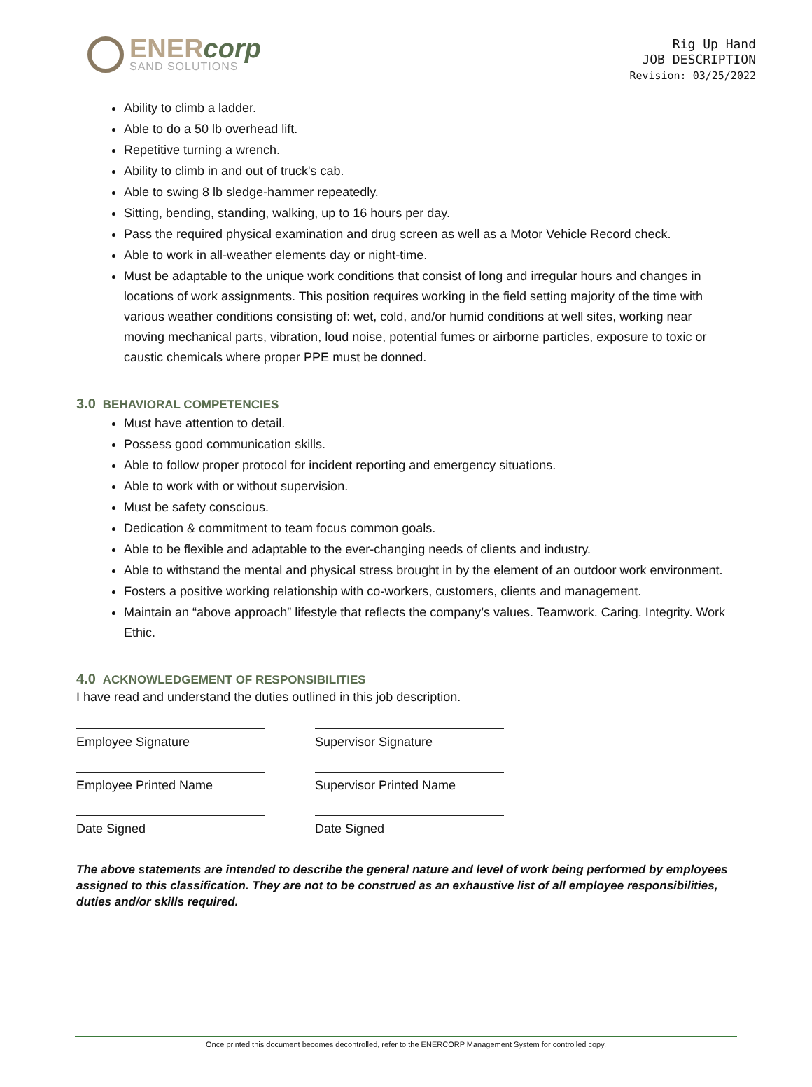ENERcorp
SAND SOLUTIONS
Rig Up Hand
JOB DESCRIPTION
Revision: 03/25/2022
Ability to climb a ladder.
Able to do a 50 lb overhead lift.
Repetitive turning a wrench.
Ability to climb in and out of truck's cab.
Able to swing 8 lb sledge-hammer repeatedly.
Sitting, bending, standing, walking, up to 16 hours per day.
Pass the required physical examination and drug screen as well as a Motor Vehicle Record check.
Able to work in all-weather elements day or night-time.
Must be adaptable to the unique work conditions that consist of long and irregular hours and changes in locations of work assignments. This position requires working in the field setting majority of the time with various weather conditions consisting of: wet, cold, and/or humid conditions at well sites, working near moving mechanical parts, vibration, loud noise, potential fumes or airborne particles, exposure to toxic or caustic chemicals where proper PPE must be donned.
3.0 BEHAVIORAL COMPETENCIES
Must have attention to detail.
Possess good communication skills.
Able to follow proper protocol for incident reporting and emergency situations.
Able to work with or without supervision.
Must be safety conscious.
Dedication & commitment to team focus common goals.
Able to be flexible and adaptable to the ever-changing needs of clients and industry.
Able to withstand the mental and physical stress brought in by the element of an outdoor work environment.
Fosters a positive working relationship with co-workers, customers, clients and management.
Maintain an “above approach” lifestyle that reflects the company’s values. Teamwork. Caring. Integrity. Work Ethic.
4.0 ACKNOWLEDGEMENT OF RESPONSIBILITIES
I have read and understand the duties outlined in this job description.
Employee Signature
Supervisor Signature
Employee Printed Name
Supervisor Printed Name
Date Signed
Date Signed
The above statements are intended to describe the general nature and level of work being performed by employees assigned to this classification. They are not to be construed as an exhaustive list of all employee responsibilities, duties and/or skills required.
Once printed this document becomes decontrolled, refer to the ENERCORP Management System for controlled copy.